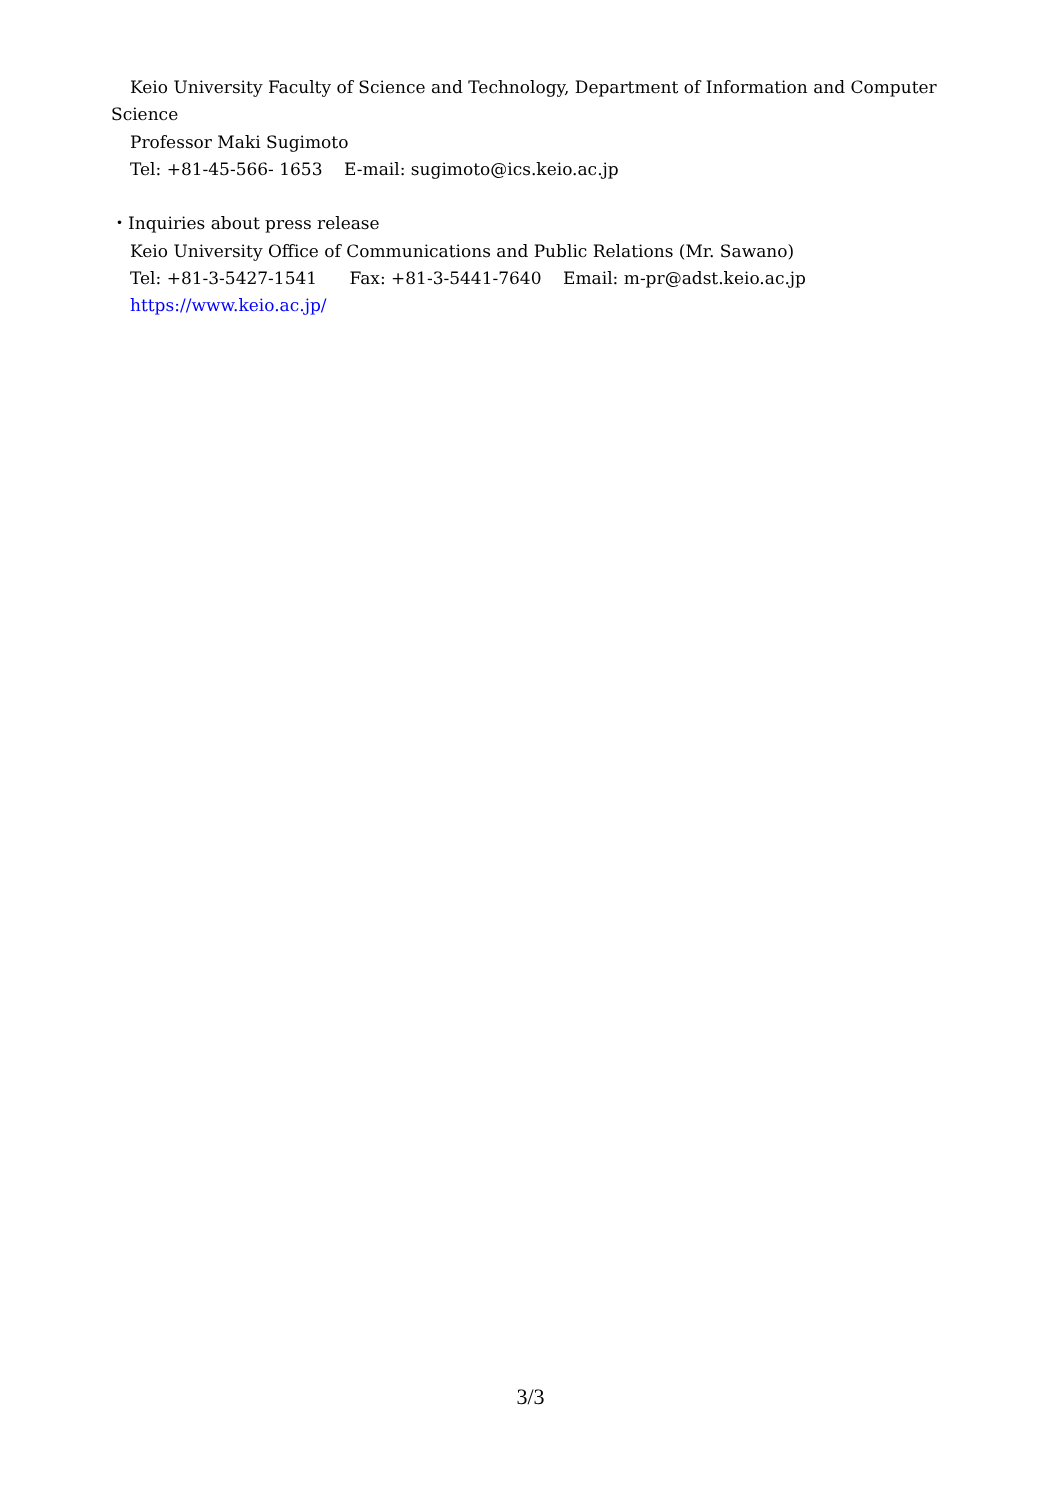Keio University Faculty of Science and Technology, Department of Information and Computer
Science
Professor Maki Sugimoto
Tel: +81-45-566- 1653 E-mail: sugimoto@ics.keio.ac.jp
・Inquiries about press release
Keio University Office of Communications and Public Relations (Mr. Sawano)
Tel: +81-3-5427-1541 Fax: +81-3-5441-7640 Email: m-pr@adst.keio.ac.jp
https://www.keio.ac.jp/
3/3